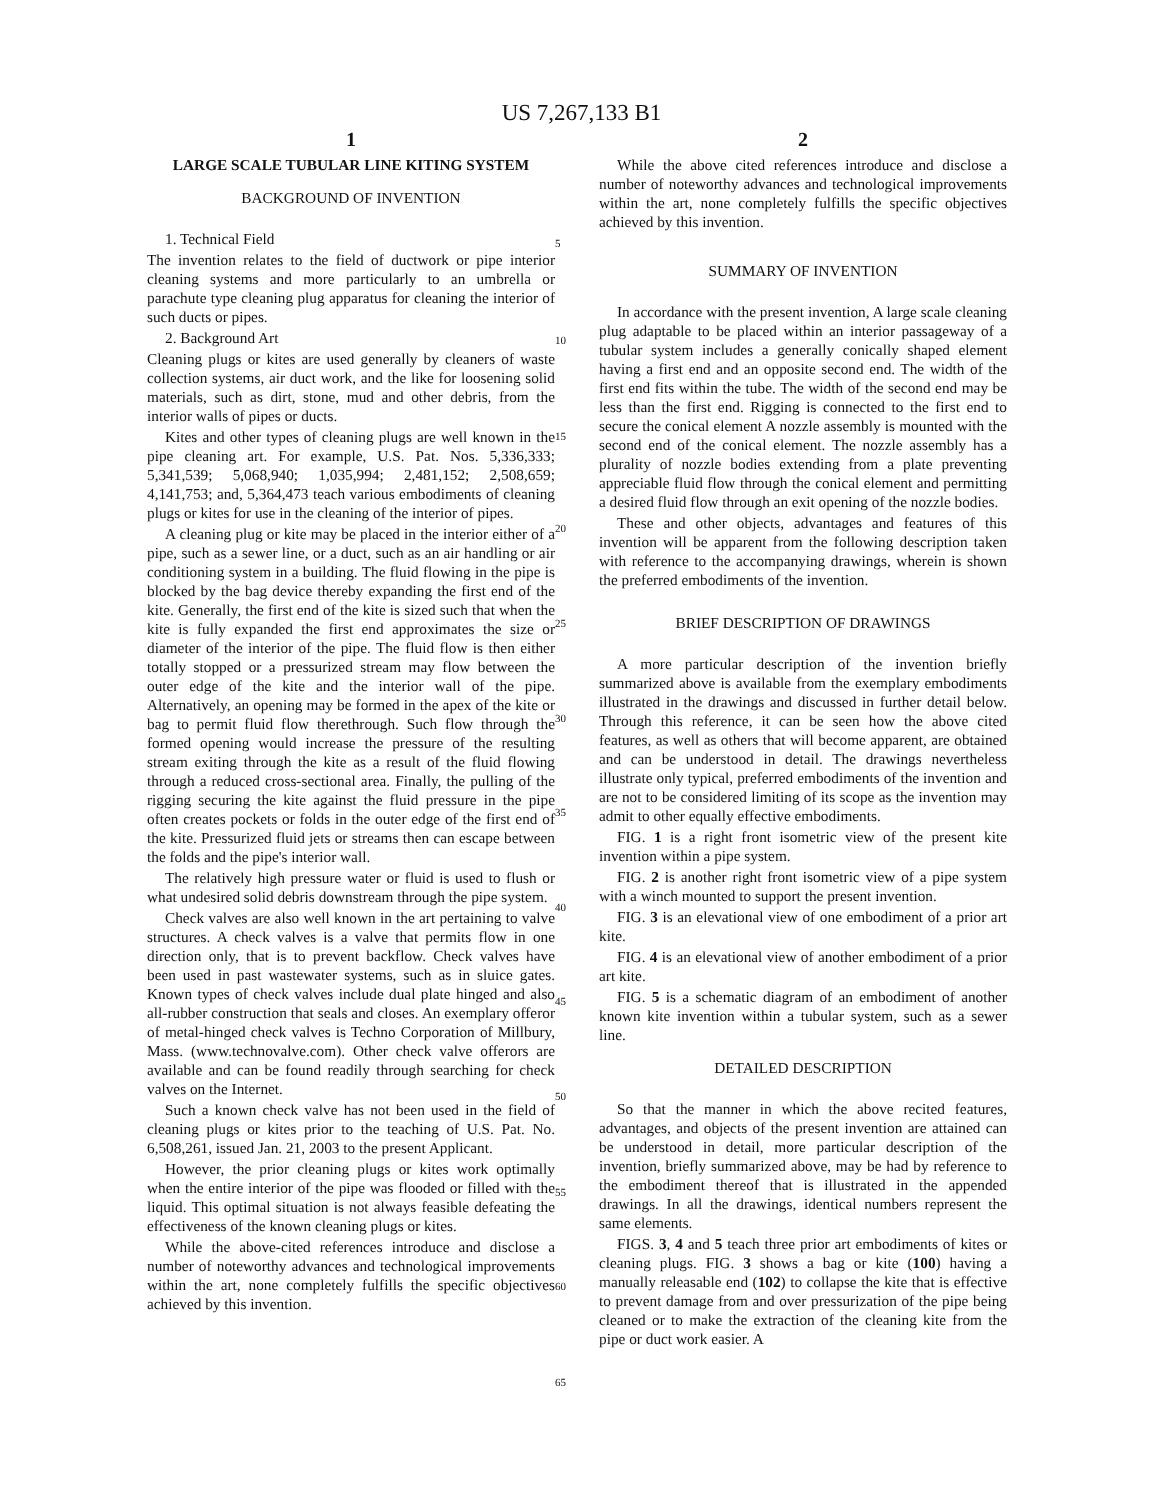US 7,267,133 B1
1
LARGE SCALE TUBULAR LINE KITING SYSTEM
BACKGROUND OF INVENTION
1. Technical Field
The invention relates to the field of ductwork or pipe interior cleaning systems and more particularly to an umbrella or parachute type cleaning plug apparatus for cleaning the interior of such ducts or pipes.
2. Background Art
Cleaning plugs or kites are used generally by cleaners of waste collection systems, air duct work, and the like for loosening solid materials, such as dirt, stone, mud and other debris, from the interior walls of pipes or ducts.
Kites and other types of cleaning plugs are well known in the pipe cleaning art. For example, U.S. Pat. Nos. 5,336,333; 5,341,539; 5,068,940; 1,035,994; 2,481,152; 2,508,659; 4,141,753; and, 5,364,473 teach various embodiments of cleaning plugs or kites for use in the cleaning of the interior of pipes.
A cleaning plug or kite may be placed in the interior either of a pipe, such as a sewer line, or a duct, such as an air handling or air conditioning system in a building. The fluid flowing in the pipe is blocked by the bag device thereby expanding the first end of the kite. Generally, the first end of the kite is sized such that when the kite is fully expanded the first end approximates the size or diameter of the interior of the pipe. The fluid flow is then either totally stopped or a pressurized stream may flow between the outer edge of the kite and the interior wall of the pipe. Alternatively, an opening may be formed in the apex of the kite or bag to permit fluid flow therethrough. Such flow through the formed opening would increase the pressure of the resulting stream exiting through the kite as a result of the fluid flowing through a reduced cross-sectional area. Finally, the pulling of the rigging securing the kite against the fluid pressure in the pipe often creates pockets or folds in the outer edge of the first end of the kite. Pressurized fluid jets or streams then can escape between the folds and the pipe's interior wall.
The relatively high pressure water or fluid is used to flush or what undesired solid debris downstream through the pipe system.
Check valves are also well known in the art pertaining to valve structures. A check valves is a valve that permits flow in one direction only, that is to prevent backflow. Check valves have been used in past wastewater systems, such as in sluice gates. Known types of check valves include dual plate hinged and also all-rubber construction that seals and closes. An exemplary offeror of metal-hinged check valves is Techno Corporation of Millbury, Mass. (www.technovalve.com). Other check valve offerors are available and can be found readily through searching for check valves on the Internet.
Such a known check valve has not been used in the field of cleaning plugs or kites prior to the teaching of U.S. Pat. No. 6,508,261, issued Jan. 21, 2003 to the present Applicant.
However, the prior cleaning plugs or kites work optimally when the entire interior of the pipe was flooded or filled with the liquid. This optimal situation is not always feasible defeating the effectiveness of the known cleaning plugs or kites.
While the above-cited references introduce and disclose a number of noteworthy advances and technological improvements within the art, none completely fulfills the specific objectives achieved by this invention.
5
10
15
20
25
30
35
40
45
50
55
60
65
2
While the above cited references introduce and disclose a number of noteworthy advances and technological improvements within the art, none completely fulfills the specific objectives achieved by this invention.
SUMMARY OF INVENTION
In accordance with the present invention, A large scale cleaning plug adaptable to be placed within an interior passageway of a tubular system includes a generally conically shaped element having a first end and an opposite second end. The width of the first end fits within the tube. The width of the second end may be less than the first end. Rigging is connected to the first end to secure the conical element A nozzle assembly is mounted with the second end of the conical element. The nozzle assembly has a plurality of nozzle bodies extending from a plate preventing appreciable fluid flow through the conical element and permitting a desired fluid flow through an exit opening of the nozzle bodies.
These and other objects, advantages and features of this invention will be apparent from the following description taken with reference to the accompanying drawings, wherein is shown the preferred embodiments of the invention.
BRIEF DESCRIPTION OF DRAWINGS
A more particular description of the invention briefly summarized above is available from the exemplary embodiments illustrated in the drawings and discussed in further detail below. Through this reference, it can be seen how the above cited features, as well as others that will become apparent, are obtained and can be understood in detail. The drawings nevertheless illustrate only typical, preferred embodiments of the invention and are not to be considered limiting of its scope as the invention may admit to other equally effective embodiments.
FIG. 1 is a right front isometric view of the present kite invention within a pipe system.
FIG. 2 is another right front isometric view of a pipe system with a winch mounted to support the present invention.
FIG. 3 is an elevational view of one embodiment of a prior art kite.
FIG. 4 is an elevational view of another embodiment of a prior art kite.
FIG. 5 is a schematic diagram of an embodiment of another known kite invention within a tubular system, such as a sewer line.
DETAILED DESCRIPTION
So that the manner in which the above recited features, advantages, and objects of the present invention are attained can be understood in detail, more particular description of the invention, briefly summarized above, may be had by reference to the embodiment thereof that is illustrated in the appended drawings. In all the drawings, identical numbers represent the same elements.
FIGS. 3, 4 and 5 teach three prior art embodiments of kites or cleaning plugs. FIG. 3 shows a bag or kite (100) having a manually releasable end (102) to collapse the kite that is effective to prevent damage from and over pressurization of the pipe being cleaned or to make the extraction of the cleaning kite from the pipe or duct work easier. A